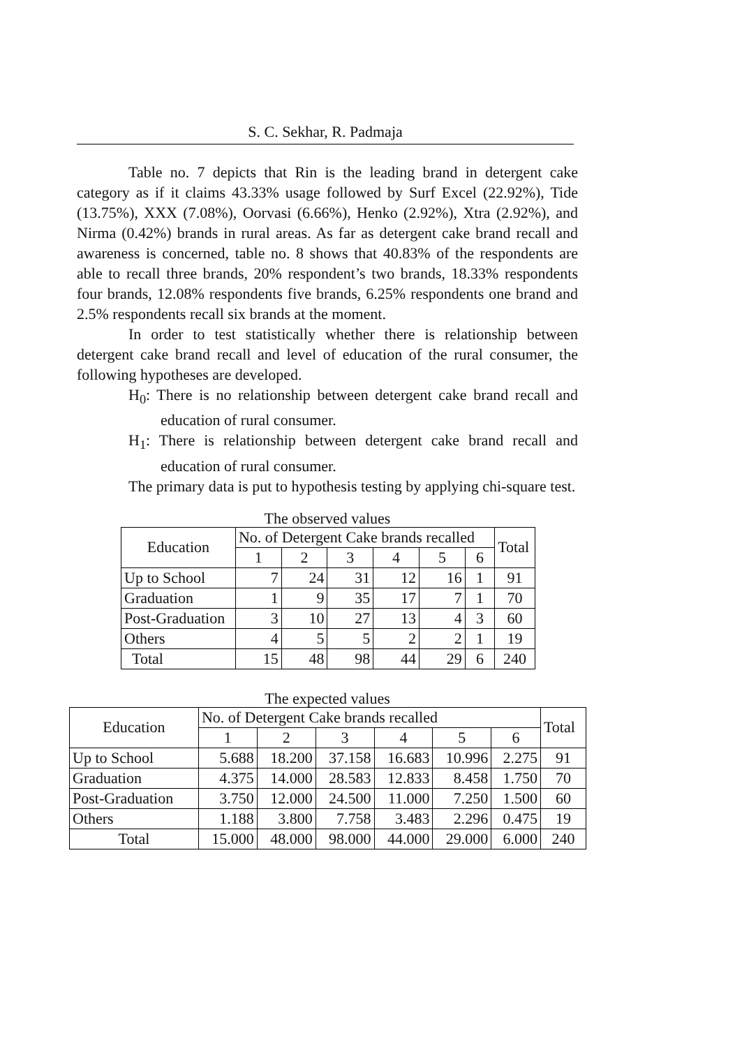S. C. Sekhar, R. Padmaja
Table no. 7 depicts that Rin is the leading brand in detergent cake category as if it claims 43.33% usage followed by Surf Excel (22.92%), Tide (13.75%), XXX (7.08%), Oorvasi (6.66%), Henko (2.92%), Xtra (2.92%), and Nirma (0.42%) brands in rural areas. As far as detergent cake brand recall and awareness is concerned, table no. 8 shows that 40.83% of the respondents are able to recall three brands, 20% respondent’s two brands, 18.33% respondents four brands, 12.08% respondents five brands, 6.25% respondents one brand and 2.5% respondents recall six brands at the moment.
In order to test statistically whether there is relationship between detergent cake brand recall and level of education of the rural consumer, the following hypotheses are developed.
H<sub>0</sub>: There is no relationship between detergent cake brand recall and education of rural consumer.
H<sub>1</sub>: There is relationship between detergent cake brand recall and education of rural consumer.
The primary data is put to hypothesis testing by applying chi-square test.
The observed values
| Education | No. of Detergent Cake brands recalled | | | | | | Total |
| --- | --- | --- | --- | --- | --- | --- | --- |
| | 1 | 2 | 3 | 4 | 5 | 6 | |
| Up to School | 7 | 24 | 31 | 12 | 16 | 1 | 91 |
| Graduation | 1 | 9 | 35 | 17 | 7 | 1 | 70 |
| Post-Graduation | 3 | 10 | 27 | 13 | 4 | 3 | 60 |
| Others | 4 | 5 | 5 | 2 | 2 | 1 | 19 |
| Total | 15 | 48 | 98 | 44 | 29 | 6 | 240 |
The expected values
| Education | No. of Detergent Cake brands recalled | | | | | | Total |
| --- | --- | --- | --- | --- | --- | --- | --- |
| | 1 | 2 | 3 | 4 | 5 | 6 | |
| Up to School | 5.688 | 18.200 | 37.158 | 16.683 | 10.996 | 2.275 | 91 |
| Graduation | 4.375 | 14.000 | 28.583 | 12.833 | 8.458 | 1.750 | 70 |
| Post-Graduation | 3.750 | 12.000 | 24.500 | 11.000 | 7.250 | 1.500 | 60 |
| Others | 1.188 | 3.800 | 7.758 | 3.483 | 2.296 | 0.475 | 19 |
| Total | 15.000 | 48.000 | 98.000 | 44.000 | 29.000 | 6.000 | 240 |